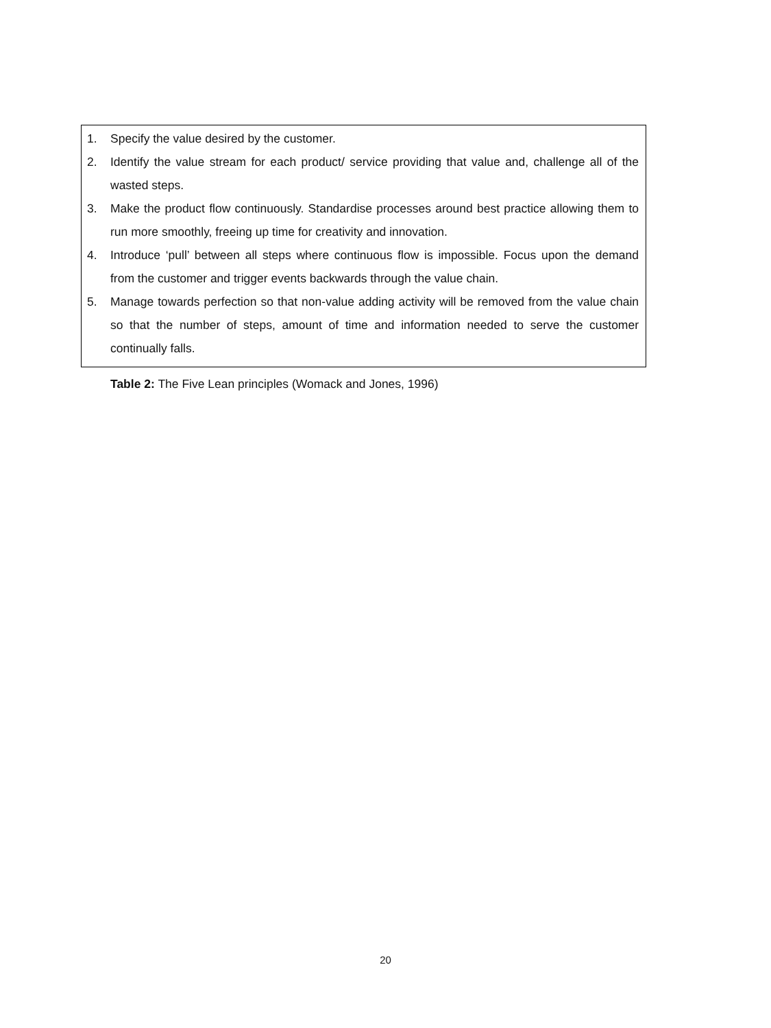| 1. Specify the value desired by the customer. 2. Identify the value stream for each product/ service providing that value and, challenge all of the wasted steps. 3. Make the product flow continuously. Standardise processes around best practice allowing them to run more smoothly, freeing up time for creativity and innovation. 4. Introduce ‘pull’ between all steps where continuous flow is impossible. Focus upon the demand from the customer and trigger events backwards through the value chain. 5. Manage towards perfection so that non-value adding activity will be removed from the value chain so that the number of steps, amount of time and information needed to serve the customer continually falls. |
Table 2: The Five Lean principles (Womack and Jones, 1996)
20